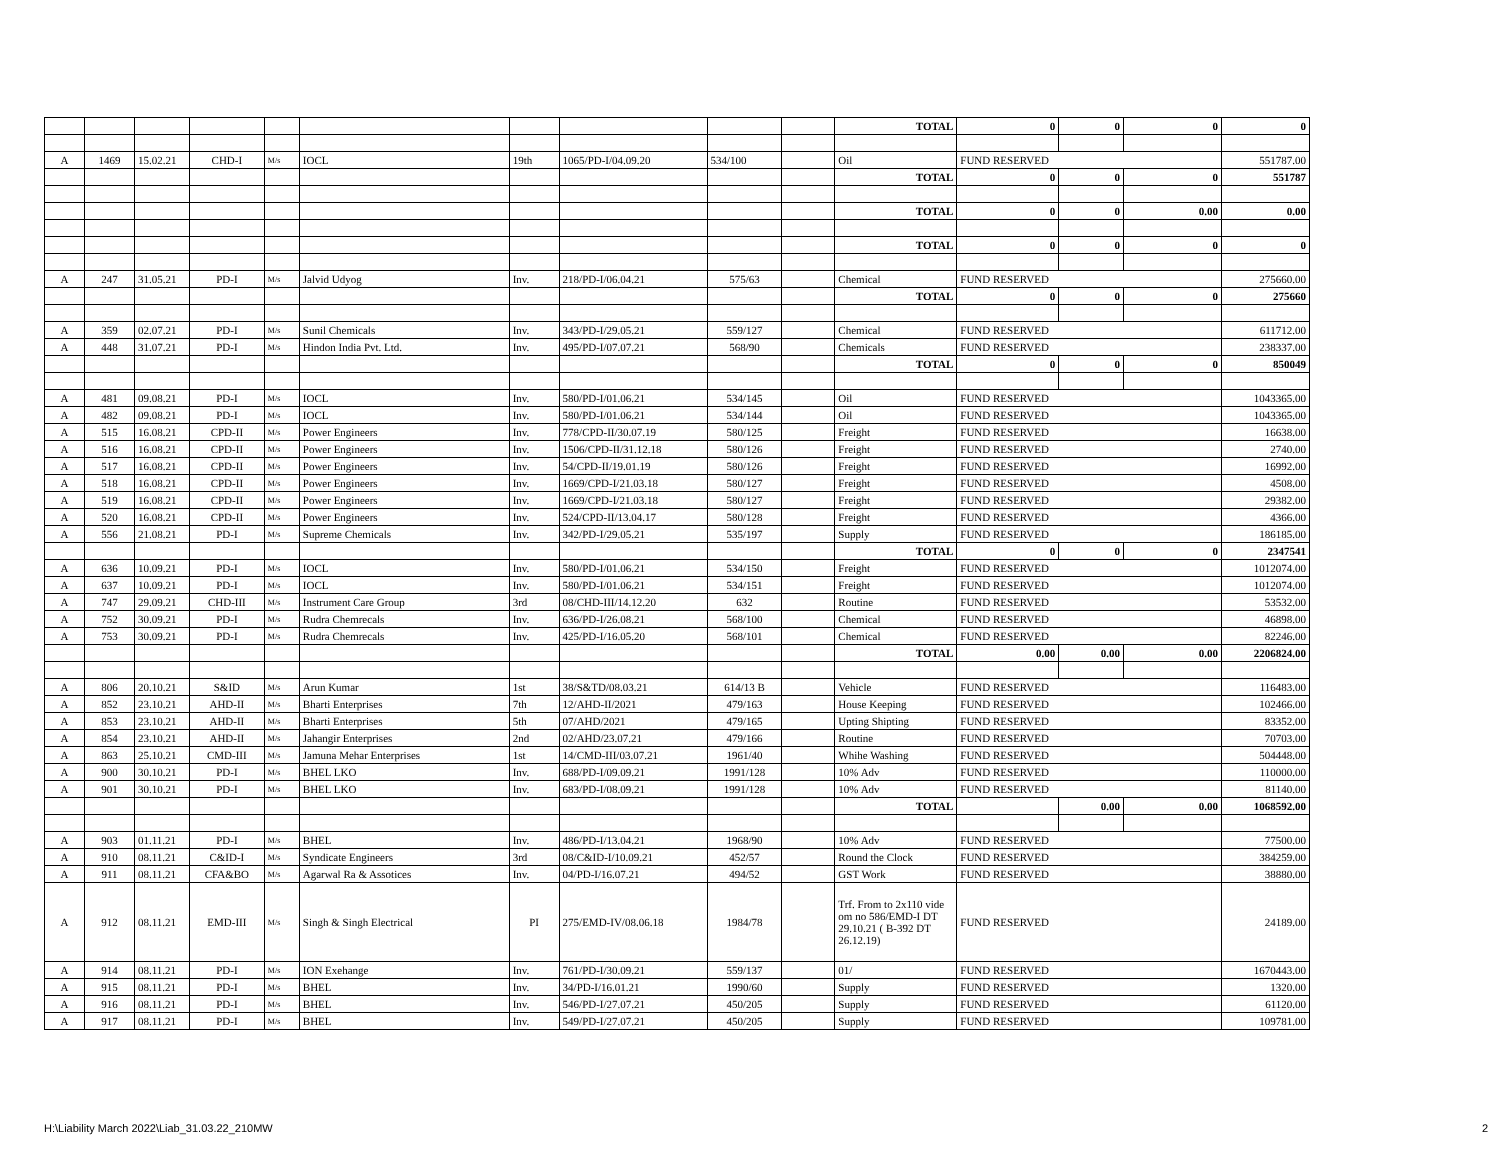| | | | | | | | | | | TOTAL | 0 | 0 | 0 | 0 |
| A | 1469 | 15.02.21 | CHD-I | M/s | IOCL | 19th | 1065/PD-I/04.09.20 | 534/100 | | Oil | FUND RESERVED | | | 551787.00 |
| | | | | | | | | | | TOTAL | 0 | 0 | 0 | 551787 |
| | | | | | | | | | | TOTAL | 0 | 0 | 0.00 | 0.00 |
| | | | | | | | | | | TOTAL | 0 | 0 | 0 | 0 |
| A | 247 | 31.05.21 | PD-I | M/s | Jalvid Udyog | Inv. | 218/PD-I/06.04.21 | 575/63 | | Chemical | FUND RESERVED | | | 275660.00 |
| | | | | | | | | | | TOTAL | 0 | 0 | 0 | 275660 |
| A | 359 | 02.07.21 | PD-I | M/s | Sunil Chemicals | Inv. | 343/PD-I/29.05.21 | 559/127 | | Chemical | FUND RESERVED | | | 611712.00 |
| A | 448 | 31.07.21 | PD-I | M/s | Hindon India Pvt. Ltd. | Inv. | 495/PD-I/07.07.21 | 568/90 | | Chemicals | FUND RESERVED | | | 238337.00 |
| | | | | | | | | | | TOTAL | 0 | 0 | 0 | 850049 |
| A | 481 | 09.08.21 | PD-I | M/s | IOCL | Inv. | 580/PD-I/01.06.21 | 534/145 | | Oil | FUND RESERVED | | | 1043365.00 |
| A | 482 | 09.08.21 | PD-I | M/s | IOCL | Inv. | 580/PD-I/01.06.21 | 534/144 | | Oil | FUND RESERVED | | | 1043365.00 |
| A | 515 | 16.08.21 | CPD-II | M/s | Power Engineers | Inv. | 778/CPD-II/30.07.19 | 580/125 | | Freight | FUND RESERVED | | | 16638.00 |
| A | 516 | 16.08.21 | CPD-II | M/s | Power Engineers | Inv. | 1506/CPD-II/31.12.18 | 580/126 | | Freight | FUND RESERVED | | | 2740.00 |
| A | 517 | 16.08.21 | CPD-II | M/s | Power Engineers | Inv. | 54/CPD-II/19.01.19 | 580/126 | | Freight | FUND RESERVED | | | 16992.00 |
| A | 518 | 16.08.21 | CPD-II | M/s | Power Engineers | Inv. | 1669/CPD-I/21.03.18 | 580/127 | | Freight | FUND RESERVED | | | 4508.00 |
| A | 519 | 16.08.21 | CPD-II | M/s | Power Engineers | Inv. | 1669/CPD-I/21.03.18 | 580/127 | | Freight | FUND RESERVED | | | 29382.00 |
| A | 520 | 16.08.21 | CPD-II | M/s | Power Engineers | Inv. | 524/CPD-II/13.04.17 | 580/128 | | Freight | FUND RESERVED | | | 4366.00 |
| A | 556 | 21.08.21 | PD-I | M/s | Supreme Chemicals | Inv. | 342/PD-I/29.05.21 | 535/197 | | Supply | FUND RESERVED | | | 186185.00 |
| | | | | | | | | | | TOTAL | 0 | 0 | 0 | 2347541 |
| A | 636 | 10.09.21 | PD-I | M/s | IOCL | Inv. | 580/PD-I/01.06.21 | 534/150 | | Freight | FUND RESERVED | | | 1012074.00 |
| A | 637 | 10.09.21 | PD-I | M/s | IOCL | Inv. | 580/PD-I/01.06.21 | 534/151 | | Freight | FUND RESERVED | | | 1012074.00 |
| A | 747 | 29.09.21 | CHD-III | M/s | Instrument Care Group | 3rd | 08/CHD-III/14.12.20 | 632 | | Routine | FUND RESERVED | | | 53532.00 |
| A | 752 | 30.09.21 | PD-I | M/s | Rudra Chemrecals | Inv. | 636/PD-I/26.08.21 | 568/100 | | Chemical | FUND RESERVED | | | 46898.00 |
| A | 753 | 30.09.21 | PD-I | M/s | Rudra Chemrecals | Inv. | 425/PD-I/16.05.20 | 568/101 | | Chemical | FUND RESERVED | | | 82246.00 |
| | | | | | | | | | | TOTAL | 0.00 | 0.00 | 0.00 | 2206824.00 |
| A | 806 | 20.10.21 | S&ID | M/s | Arun Kumar | 1st | 38/S&TD/08.03.21 | 614/13 B | | Vehicle | FUND RESERVED | | | 116483.00 |
| A | 852 | 23.10.21 | AHD-II | M/s | Bharti Enterprises | 7th | 12/AHD-II/2021 | 479/163 | | House Keeping | FUND RESERVED | | | 102466.00 |
| A | 853 | 23.10.21 | AHD-II | M/s | Bharti Enterprises | 5th | 07/AHD/2021 | 479/165 | | Upting Shipting | FUND RESERVED | | | 83352.00 |
| A | 854 | 23.10.21 | AHD-II | M/s | Jahangir Enterprises | 2nd | 02/AHD/23.07.21 | 479/166 | | Routine | FUND RESERVED | | | 70703.00 |
| A | 863 | 25.10.21 | CMD-III | M/s | Jamuna Mehar Enterprises | 1st | 14/CMD-III/03.07.21 | 1961/40 | | Whihe Washing | FUND RESERVED | | | 504448.00 |
| A | 900 | 30.10.21 | PD-I | M/s | BHEL LKO | Inv. | 688/PD-I/09.09.21 | 1991/128 | | 10% Adv | FUND RESERVED | | | 110000.00 |
| A | 901 | 30.10.21 | PD-I | M/s | BHEL LKO | Inv. | 683/PD-I/08.09.21 | 1991/128 | | 10% Adv | FUND RESERVED | | | 81140.00 |
| | | | | | | | | | | TOTAL | | 0.00 | 0.00 | 1068592.00 |
| A | 903 | 01.11.21 | PD-I | M/s | BHEL | Inv. | 486/PD-I/13.04.21 | 1968/90 | | 10% Adv | FUND RESERVED | | | 77500.00 |
| A | 910 | 08.11.21 | C&ID-I | M/s | Syndicate Engineers | 3rd | 08/C&ID-I/10.09.21 | 452/57 | | Round the Clock | FUND RESERVED | | | 384259.00 |
| A | 911 | 08.11.21 | CFA&BO | M/s | Agarwal Ra & Assotices | Inv. | 04/PD-I/16.07.21 | 494/52 | | GST Work | FUND RESERVED | | | 38880.00 |
| A | 912 | 08.11.21 | EMD-III | M/s | Singh & Singh Electrical | PI | 275/EMD-IV/08.06.18 | 1984/78 | | Trf. From to 2x110 vide om no 586/EMD-I DT 29.10.21 ( B-392 DT 26.12.19) | FUND RESERVED | | | 24189.00 |
| A | 914 | 08.11.21 | PD-I | M/s | ION Exehange | Inv. | 761/PD-I/30.09.21 | 559/137 | | 01/ | FUND RESERVED | | | 1670443.00 |
| A | 915 | 08.11.21 | PD-I | M/s | BHEL | Inv. | 34/PD-I/16.01.21 | 1990/60 | | Supply | FUND RESERVED | | | 1320.00 |
| A | 916 | 08.11.21 | PD-I | M/s | BHEL | Inv. | 546/PD-I/27.07.21 | 450/205 | | Supply | FUND RESERVED | | | 61120.00 |
| A | 917 | 08.11.21 | PD-I | M/s | BHEL | Inv. | 549/PD-I/27.07.21 | 450/205 | | Supply | FUND RESERVED | | | 109781.00 |
H:\Liability March 2022\Liab_31.03.22_210MW
2